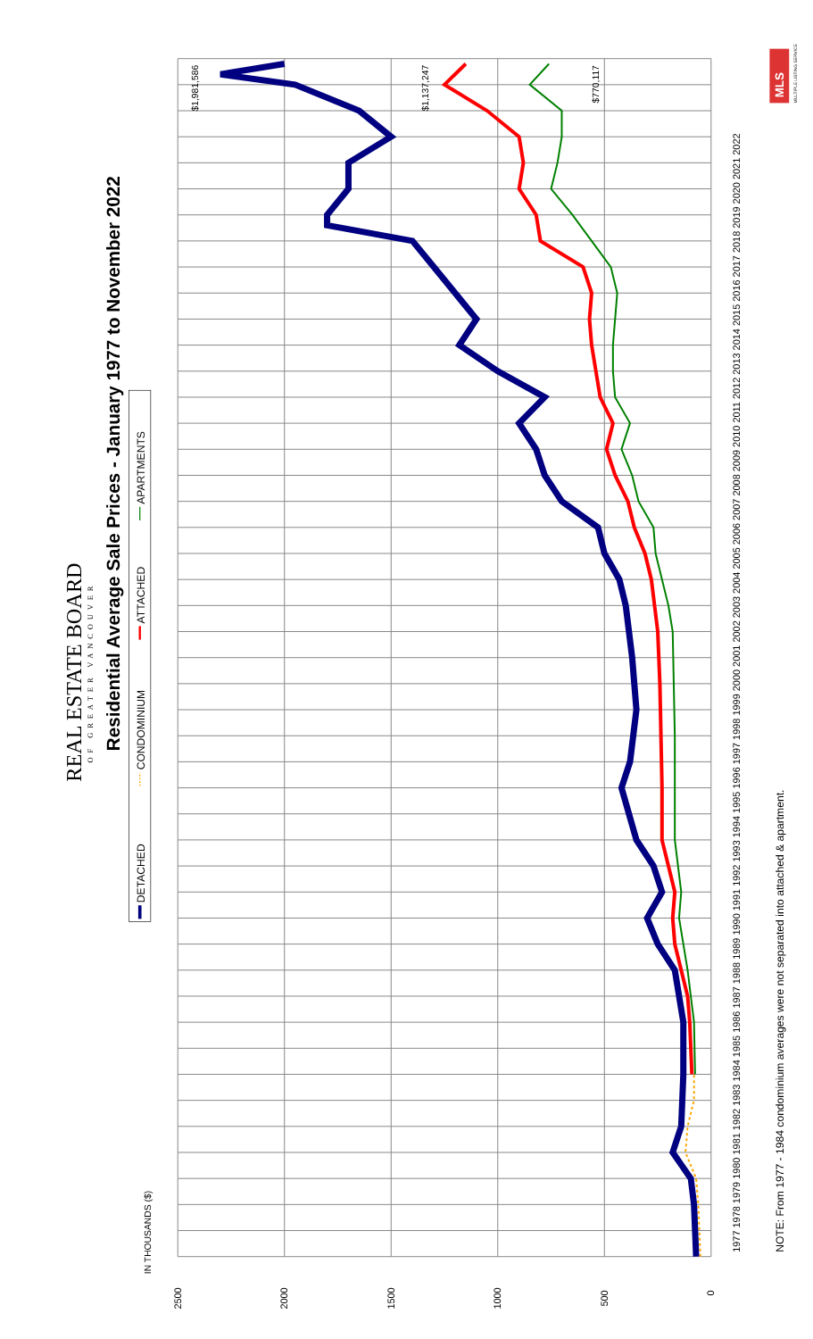Residential Average Sale Prices - January 1977 to November 2022
REAL ESTATE BOARD
OF GREATER VANCOUVER
DETACHED
CONDOMINIUM
ATTACHED
APARTMENTS
IN THOUSANDS ($)
0
500
1000
1500
2000
2500
$1,981,586
$1,137,247
$770,117
1977 1978 1979 1980 1981 1982 1983 1984 1985 1986 1987 1988 1989 1990 1991 1992 1993 1994 1995 1996 1997 1998 1999 2000 2001 2002 2003 2004 2005 2006 2007 2008 2009 2010 2011 2012 2013 2014 2015 2016 2017 2018 2019 2020 2021 2022
NOTE: From 1977 - 1984 condominium averages were not separated into attached & apartment.
MLS
MULTIPLE LISTING SERVICE